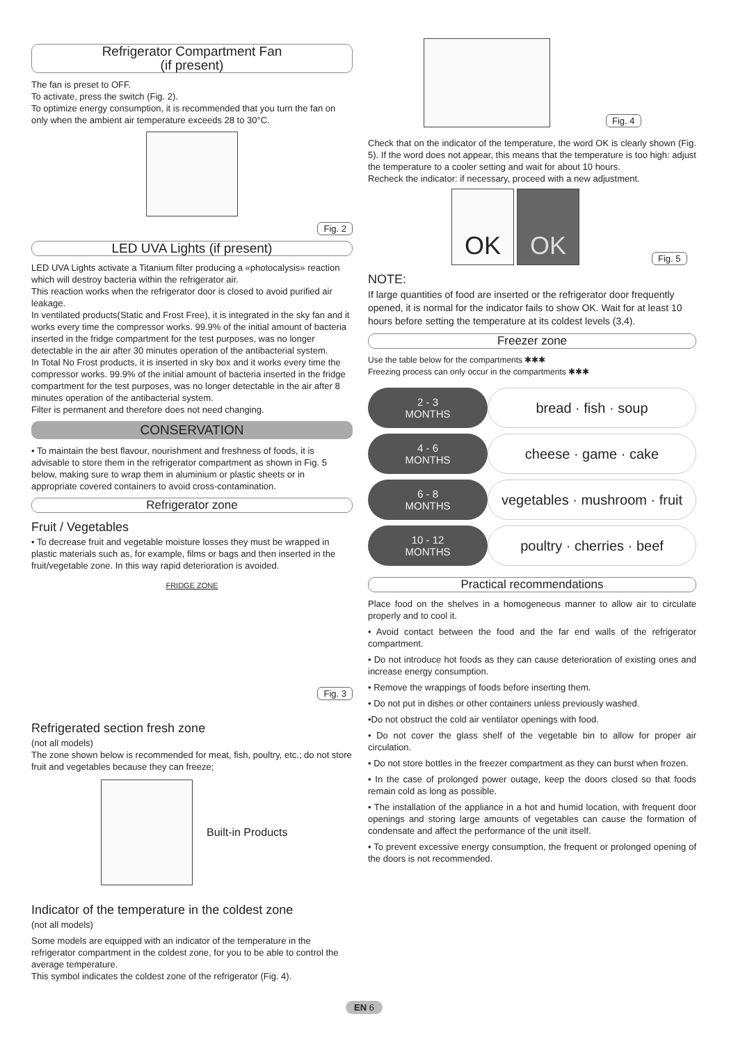Refrigerator Compartment Fan
(if present)
The fan is preset to OFF.
To activate, press the switch (Fig. 2).
To optimize energy consumption, it is recommended that you turn the fan on only when the ambient air temperature exceeds 28 to 30°C.
Fig. 2
LED UVA Lights (if present)
LED UVA Lights activate a Titanium filter producing a «photocalysis» reaction which will destroy bacteria within the refrigerator air.
This reaction works when the refrigerator door is closed to avoid purified air leakage.
In ventilated products(Static and Frost Free), it is integrated in the sky fan and it works every time the compressor works. 99.9% of the initial amount of bacteria inserted in the fridge compartment for the test purposes, was no longer detectable in the air after 30 minutes operation of the antibacterial system.
In Total No Frost products, it is inserted in sky box and it works every time the compressor works. 99.9% of the initial amount of bacteria inserted in the fridge compartment for the test purposes, was no longer detectable in the air after 8 minutes operation of the antibacterial system.
Filter is permanent and therefore does not need changing.
CONSERVATION
• To maintain the best flavour, nourishment and freshness of foods, it is advisable to store them in the refrigerator compartment as shown in Fig. 5 below, making sure to wrap them in aluminium or plastic sheets or in appropriate covered containers to avoid cross-contamination.
Refrigerator zone
Fruit / Vegetables
• To decrease fruit and vegetable moisture losses they must be wrapped in plastic materials such as, for example, films or bags and then inserted in the fruit/vegetable zone. In this way rapid deterioration is avoided.
FRIDGE ZONE
Fig. 3
Refrigerated section fresh zone
(not all models)
The zone shown below is recommended for meat, fish, poultry, etc.; do not store fruit and vegetables because they can freeze;
Built-in Products
Indicator of the temperature in the coldest zone
(not all models)
Some models are equipped with an indicator of the temperature in the refrigerator compartment in the coldest zone, for you to be able to control the average temperature.
This symbol indicates the coldest zone of the refrigerator (Fig. 4).
Fig. 4
Check that on the indicator of the temperature, the word OK is clearly shown (Fig. 5). If the word does not appear, this means that the temperature is too high: adjust the temperature to a cooler setting and wait for about 10 hours.
Recheck the indicator: if necessary, proceed with a new adjustment.
OK
OK
Fig. 5
NOTE:
If large quantities of food are inserted or the refrigerator door frequently opened, it is normal for the indicator fails to show OK. Wait for at least 10 hours before setting the temperature at its coldest levels (3,4).
Freezer zone
Use the table below for the compartments ✱✱✱
Freezing process can only occur in the compartments ✱✱✱
| 2 - 3 MONTHS | bread · fish · soup |
| 4 - 6 MONTHS | cheese · game · cake |
| 6 - 8 MONTHS | vegetables · mushroom · fruit |
| 10 - 12 MONTHS | poultry · cherries · beef |
Practical recommendations
Place food on the shelves in a homogeneous manner to allow air to circulate properly and to cool it.
• Avoid contact between the food and the far end walls of the refrigerator compartment.
• Do not introduce hot foods as they can cause deterioration of existing ones and increase energy consumption.
• Remove the wrappings of foods before inserting them.
• Do not put in dishes or other containers unless previously washed.
•Do not obstruct the cold air ventilator openings with food.
• Do not cover the glass shelf of the vegetable bin to allow for proper air circulation.
• Do not store bottles in the freezer compartment as they can burst when frozen.
• In the case of prolonged power outage, keep the doors closed so that foods remain cold as long as possible.
• The installation of the appliance in a hot and humid location, with frequent door openings and storing large amounts of vegetables can cause the formation of condensate and affect the performance of the unit itself.
• To prevent excessive energy consumption, the frequent or prolonged opening of the doors is not recommended.
EN 6